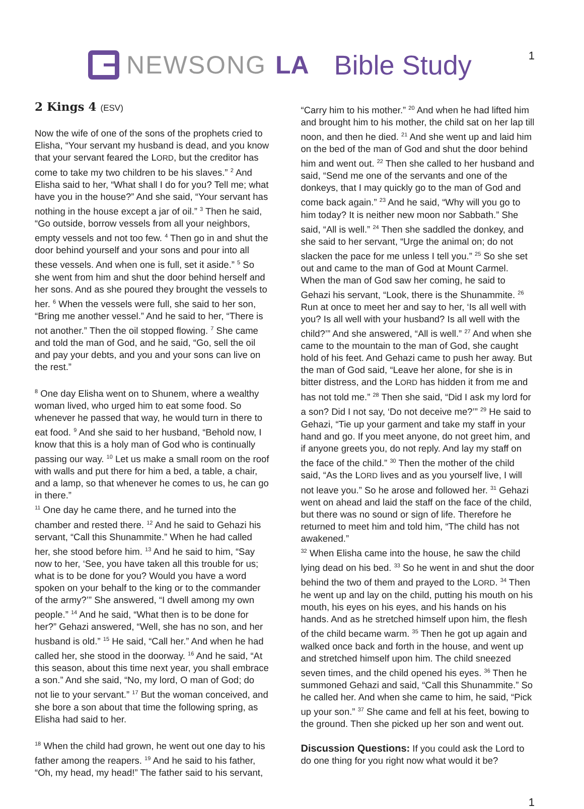NEWSONG LA Bible Study 1
2 Kings 4 (ESV)
Now the wife of one of the sons of the prophets cried to Elisha, “Your servant my husband is dead, and you know that your servant feared the LORD, but the creditor has come to take my two children to be his slaves.” <sup>2</sup> And Elisha said to her, “What shall I do for you? Tell me; what have you in the house?” And she said, “Your servant has nothing in the house except a jar of oil.” <sup>3</sup> Then he said, “Go outside, borrow vessels from all your neighbors, empty vessels and not too few. <sup>4</sup> Then go in and shut the door behind yourself and your sons and pour into all these vessels. And when one is full, set it aside.” <sup>5</sup> So she went from him and shut the door behind herself and her sons. And as she poured they brought the vessels to her. <sup>6</sup> When the vessels were full, she said to her son, “Bring me another vessel.” And he said to her, “There is not another.” Then the oil stopped flowing. <sup>7</sup> She came and told the man of God, and he said, “Go, sell the oil and pay your debts, and you and your sons can live on the rest.”
<sup>8</sup> One day Elisha went on to Shunem, where a wealthy woman lived, who urged him to eat some food. So whenever he passed that way, he would turn in there to eat food. <sup>9</sup> And she said to her husband, “Behold now, I know that this is a holy man of God who is continually passing our way. <sup>10</sup> Let us make a small room on the roof with walls and put there for him a bed, a table, a chair, and a lamp, so that whenever he comes to us, he can go in there.”
<sup>11</sup> One day he came there, and he turned into the chamber and rested there. <sup>12</sup> And he said to Gehazi his servant, “Call this Shunammite.” When he had called her, she stood before him. <sup>13</sup> And he said to him, “Say now to her, ‘See, you have taken all this trouble for us; what is to be done for you? Would you have a word spoken on your behalf to the king or to the commander of the army?’” She answered, “I dwell among my own people.” <sup>14</sup> And he said, “What then is to be done for her?” Gehazi answered, “Well, she has no son, and her husband is old.” <sup>15</sup> He said, “Call her.” And when he had called her, she stood in the doorway. <sup>16</sup> And he said, “At this season, about this time next year, you shall embrace a son.” And she said, “No, my lord, O man of God; do not lie to your servant.” <sup>17</sup> But the woman conceived, and she bore a son about that time the following spring, as Elisha had said to her.
<sup>18</sup> When the child had grown, he went out one day to his father among the reapers. <sup>19</sup> And he said to his father, “Oh, my head, my head!” The father said to his servant,
“Carry him to his mother.” <sup>20</sup> And when he had lifted him and brought him to his mother, the child sat on her lap till noon, and then he died. <sup>21</sup> And she went up and laid him on the bed of the man of God and shut the door behind him and went out. <sup>22</sup> Then she called to her husband and said, “Send me one of the servants and one of the donkeys, that I may quickly go to the man of God and come back again.” <sup>23</sup> And he said, “Why will you go to him today? It is neither new moon nor Sabbath.” She said, “All is well.” <sup>24</sup> Then she saddled the donkey, and she said to her servant, “Urge the animal on; do not slacken the pace for me unless I tell you.” <sup>25</sup> So she set out and came to the man of God at Mount Carmel.
When the man of God saw her coming, he said to Gehazi his servant, “Look, there is the Shunammite. <sup>26</sup> Run at once to meet her and say to her, ‘Is all well with you? Is all well with your husband? Is all well with the child?’” And she answered, “All is well.” <sup>27</sup> And when she came to the mountain to the man of God, she caught hold of his feet. And Gehazi came to push her away. But the man of God said, “Leave her alone, for she is in bitter distress, and the LORD has hidden it from me and has not told me.” <sup>28</sup> Then she said, “Did I ask my lord for a son? Did I not say, ‘Do not deceive me?’” <sup>29</sup> He said to Gehazi, “Tie up your garment and take my staff in your hand and go. If you meet anyone, do not greet him, and if anyone greets you, do not reply. And lay my staff on the face of the child.” <sup>30</sup> Then the mother of the child said, “As the LORD lives and as you yourself live, I will not leave you.” So he arose and followed her. <sup>31</sup> Gehazi went on ahead and laid the staff on the face of the child, but there was no sound or sign of life. Therefore he returned to meet him and told him, “The child has not awakened.”
<sup>32</sup> When Elisha came into the house, he saw the child lying dead on his bed. <sup>33</sup> So he went in and shut the door behind the two of them and prayed to the LORD. <sup>34</sup> Then he went up and lay on the child, putting his mouth on his mouth, his eyes on his eyes, and his hands on his hands. And as he stretched himself upon him, the flesh of the child became warm. <sup>35</sup> Then he got up again and walked once back and forth in the house, and went up and stretched himself upon him. The child sneezed seven times, and the child opened his eyes. <sup>36</sup> Then he summoned Gehazi and said, “Call this Shunammite.” So he called her. And when she came to him, he said, “Pick up your son.” <sup>37</sup> She came and fell at his feet, bowing to the ground. Then she picked up her son and went out.
Discussion Questions: If you could ask the Lord to do one thing for you right now what would it be?
1